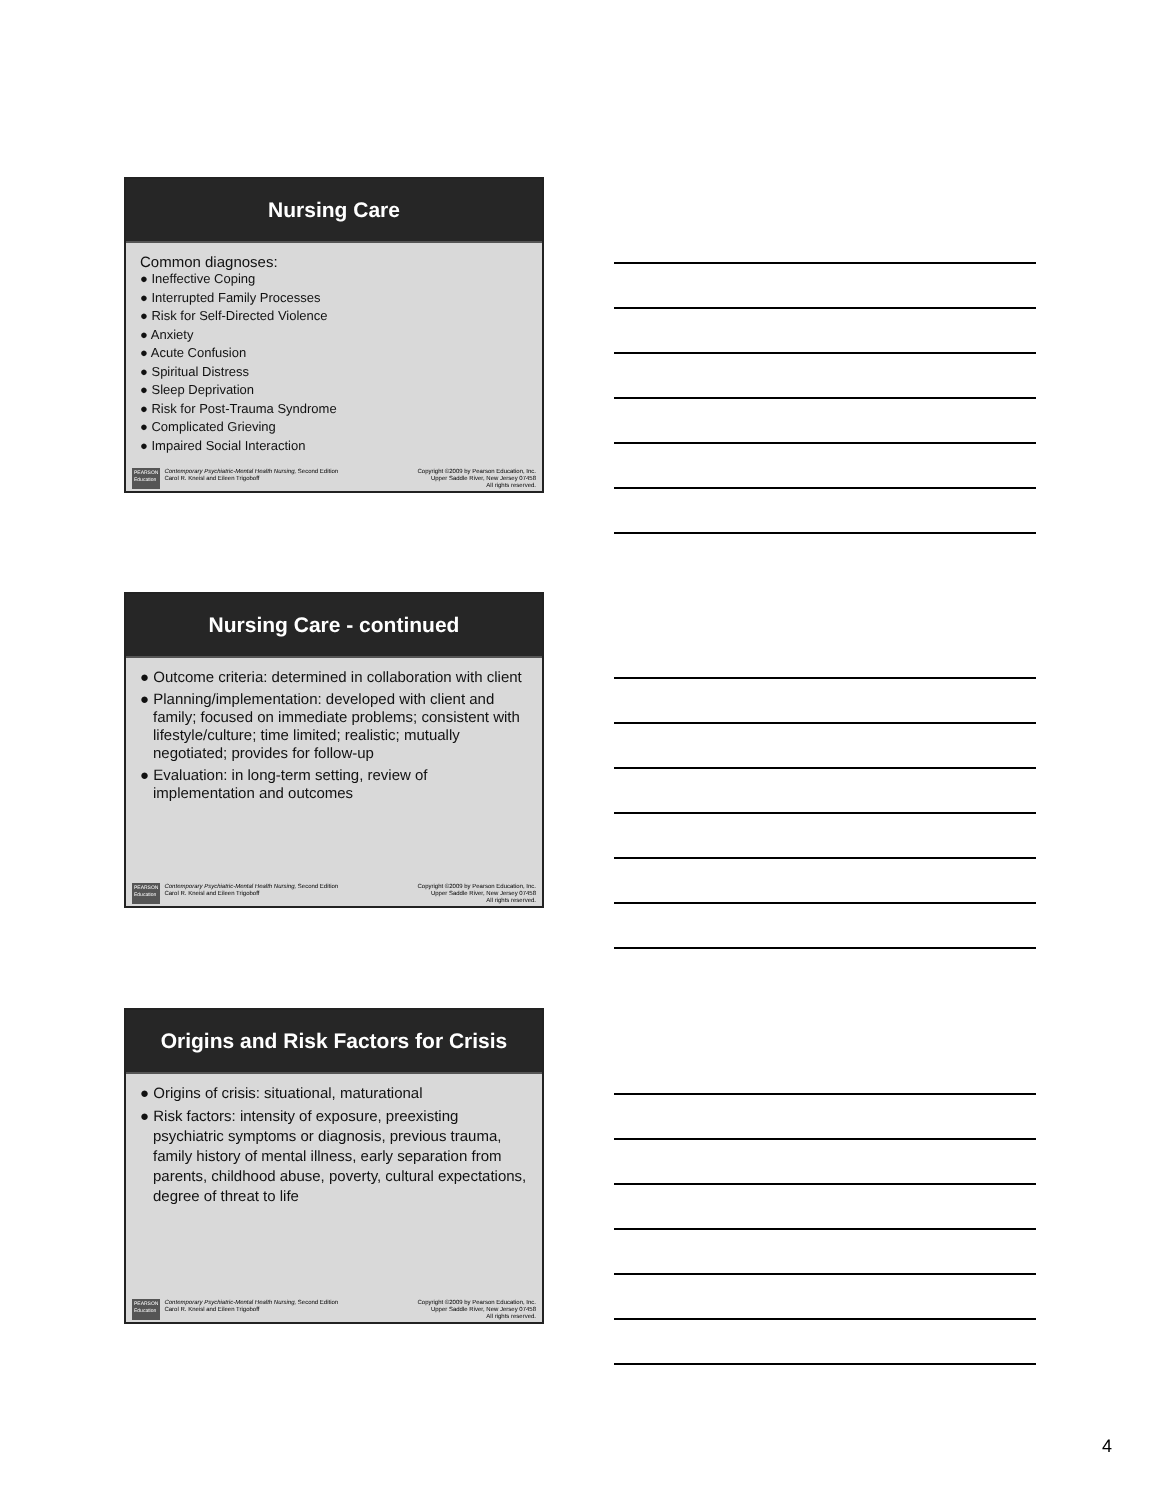Nursing Care
Common diagnoses:
● Ineffective Coping
● Interrupted Family Processes
● Risk for Self-Directed Violence
● Anxiety
● Acute Confusion
● Spiritual Distress
● Sleep Deprivation
● Risk for Post-Trauma Syndrome
● Complicated Grieving
● Impaired Social Interaction
PEARSON
Education Contemporary Psychiatric-Mental Health Nursing, Second Edition
Carol R. Kneisl and Eileen Trigoboff
Copyright ©2009 by Pearson Education, Inc.
Upper Saddle River, New Jersey 07458
All rights reserved.
Nursing Care - continued
● Outcome criteria: determined in collaboration with client
● Planning/implementation: developed with client and family; focused on immediate problems; consistent with lifestyle/culture; time limited; realistic; mutually negotiated; provides for follow-up
● Evaluation: in long-term setting, review of implementation and outcomes
PEARSON
Education Contemporary Psychiatric-Mental Health Nursing, Second Edition
Carol R. Kneisl and Eileen Trigoboff
Copyright ©2009 by Pearson Education, Inc.
Upper Saddle River, New Jersey 07458
All rights reserved.
Origins and Risk Factors for Crisis
● Origins of crisis: situational, maturational
● Risk factors: intensity of exposure, preexisting psychiatric symptoms or diagnosis, previous trauma, family history of mental illness, early separation from parents, childhood abuse, poverty, cultural expectations, degree of threat to life
PEARSON
Education Contemporary Psychiatric-Mental Health Nursing, Second Edition
Carol R. Kneisl and Eileen Trigoboff
Copyright ©2009 by Pearson Education, Inc.
Upper Saddle River, New Jersey 07458
All rights reserved.
4